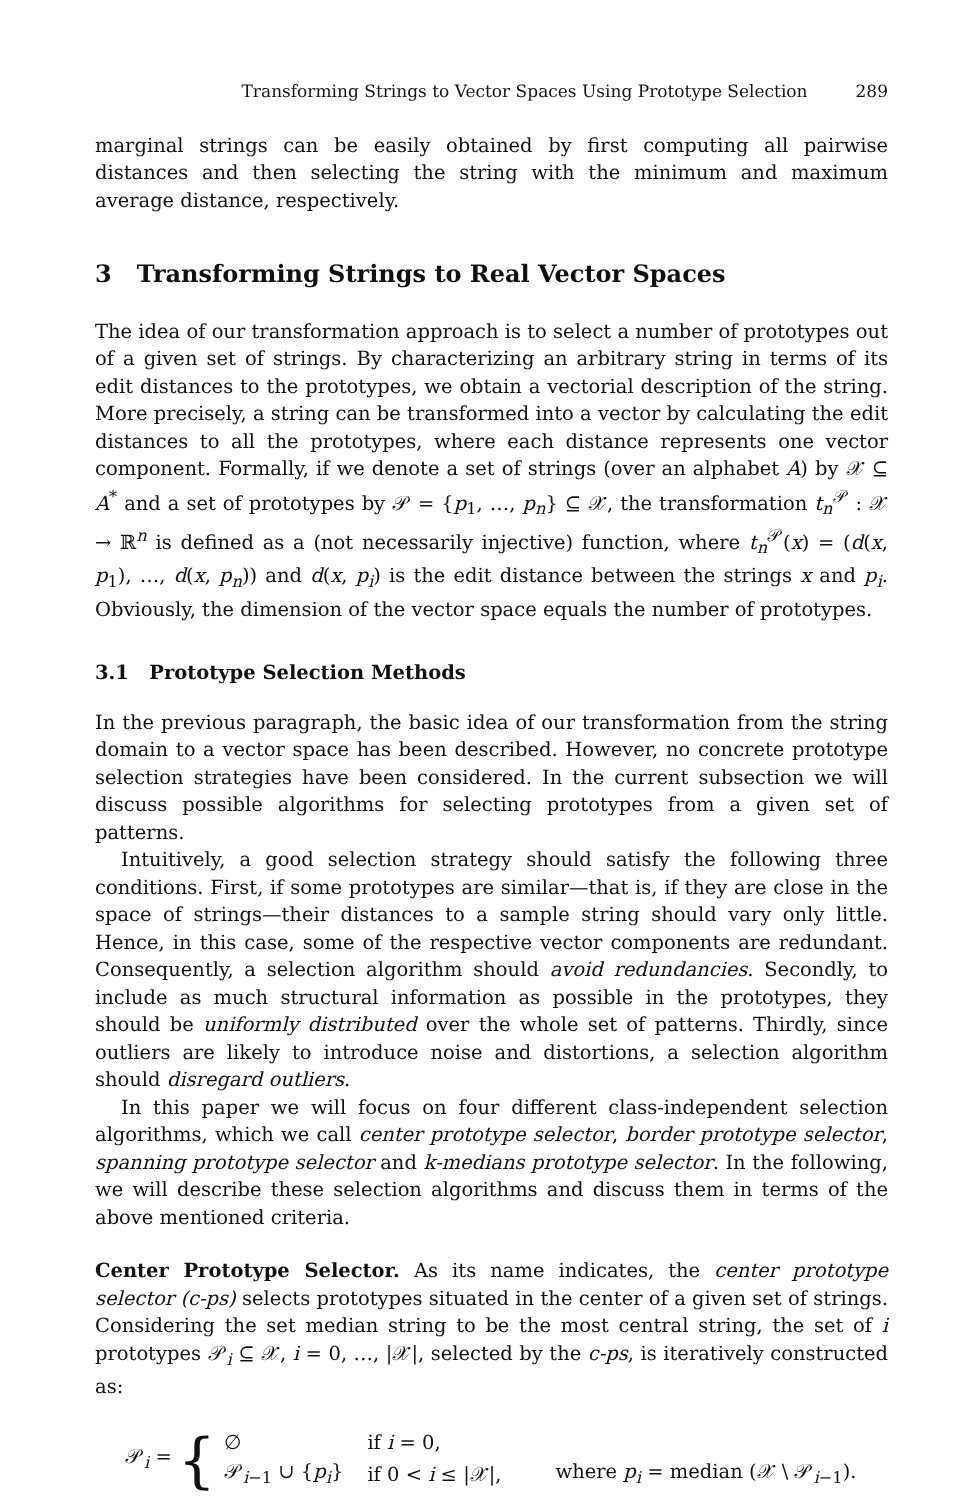Transforming Strings to Vector Spaces Using Prototype Selection 289
marginal strings can be easily obtained by first computing all pairwise distances and then selecting the string with the minimum and maximum average distance, respectively.
3 Transforming Strings to Real Vector Spaces
The idea of our transformation approach is to select a number of prototypes out of a given set of strings. By characterizing an arbitrary string in terms of its edit distances to the prototypes, we obtain a vectorial description of the string. More precisely, a string can be transformed into a vector by calculating the edit distances to all the prototypes, where each distance represents one vector component. Formally, if we denote a set of strings (over an alphabet A) by 𝒳 ⊆ A<sup>*</sup> and a set of prototypes by 𝒫 = {p<sub>1</sub>, …, p<sub>n</sub>} ⊆ 𝒳, the transformation t<sub>n</sub><sup>𝒫</sup> : 𝒳 → ℝ<sup>n</sup> is defined as a (not necessarily injective) function, where t<sub>n</sub><sup>𝒫</sup>(x) = (d(x, p<sub>1</sub>), …, d(x, p<sub>n</sub>)) and d(x, p<sub>i</sub>) is the edit distance between the strings x and p<sub>i</sub>. Obviously, the dimension of the vector space equals the number of prototypes.
3.1 Prototype Selection Methods
In the previous paragraph, the basic idea of our transformation from the string domain to a vector space has been described. However, no concrete prototype selection strategies have been considered. In the current subsection we will discuss possible algorithms for selecting prototypes from a given set of patterns.
Intuitively, a good selection strategy should satisfy the following three conditions. First, if some prototypes are similar—that is, if they are close in the space of strings—their distances to a sample string should vary only little. Hence, in this case, some of the respective vector components are redundant. Consequently, a selection algorithm should avoid redundancies. Secondly, to include as much structural information as possible in the prototypes, they should be uniformly distributed over the whole set of patterns. Thirdly, since outliers are likely to introduce noise and distortions, a selection algorithm should disregard outliers.
In this paper we will focus on four different class-independent selection algorithms, which we call center prototype selector, border prototype selector, spanning prototype selector and k-medians prototype selector. In the following, we will describe these selection algorithms and discuss them in terms of the above mentioned criteria.
Center Prototype Selector. As its name indicates, the center prototype selector (c-ps) selects prototypes situated in the center of a given set of strings. Considering the set median string to be the most central string, the set of i prototypes 𝒫<sub>i</sub> ⊆ 𝒳, i = 0, …, |𝒳|, selected by the c-ps, is iteratively constructed as:
𝒫<sub>i</sub> = {
| ∅ | if i = 0, | |
| 𝒫<sub>i−1</sub> ∪ { p<sub>i</sub>} | if 0 < i ≤ /𝒳/, | where p<sub>i</sub> = median (𝒳 \ 𝒫<sub>i−1</sub>). |